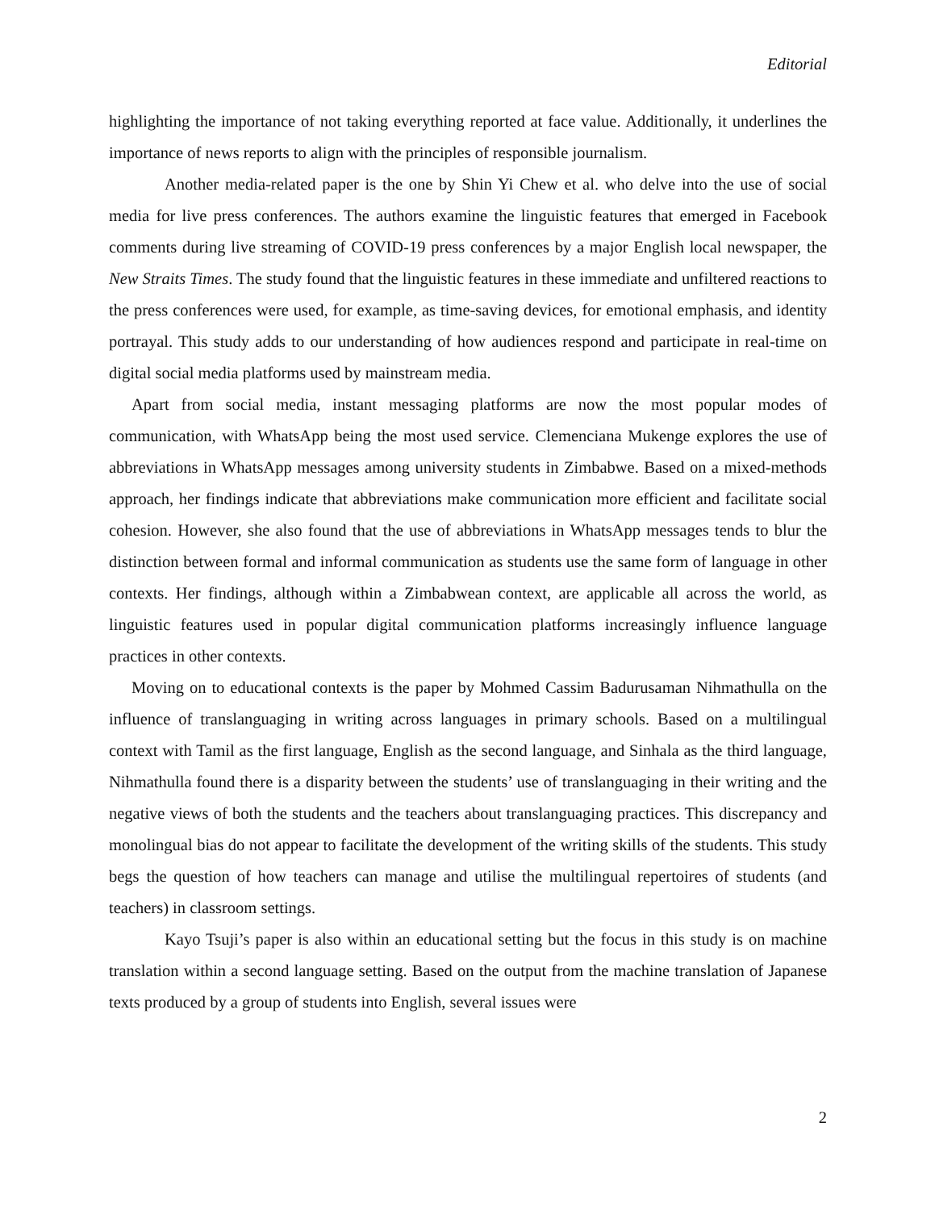Editorial
highlighting the importance of not taking everything reported at face value. Additionally, it underlines the importance of news reports to align with the principles of responsible journalism.
Another media-related paper is the one by Shin Yi Chew et al. who delve into the use of social media for live press conferences. The authors examine the linguistic features that emerged in Facebook comments during live streaming of COVID-19 press conferences by a major English local newspaper, the New Straits Times. The study found that the linguistic features in these immediate and unfiltered reactions to the press conferences were used, for example, as time-saving devices, for emotional emphasis, and identity portrayal. This study adds to our understanding of how audiences respond and participate in real-time on digital social media platforms used by mainstream media.
Apart from social media, instant messaging platforms are now the most popular modes of communication, with WhatsApp being the most used service. Clemenciana Mukenge explores the use of abbreviations in WhatsApp messages among university students in Zimbabwe. Based on a mixed-methods approach, her findings indicate that abbreviations make communication more efficient and facilitate social cohesion. However, she also found that the use of abbreviations in WhatsApp messages tends to blur the distinction between formal and informal communication as students use the same form of language in other contexts. Her findings, although within a Zimbabwean context, are applicable all across the world, as linguistic features used in popular digital communication platforms increasingly influence language practices in other contexts.
Moving on to educational contexts is the paper by Mohmed Cassim Badurusaman Nihmathulla on the influence of translanguaging in writing across languages in primary schools. Based on a multilingual context with Tamil as the first language, English as the second language, and Sinhala as the third language, Nihmathulla found there is a disparity between the students’ use of translanguaging in their writing and the negative views of both the students and the teachers about translanguaging practices. This discrepancy and monolingual bias do not appear to facilitate the development of the writing skills of the students. This study begs the question of how teachers can manage and utilise the multilingual repertoires of students (and teachers) in classroom settings.
Kayo Tsuji’s paper is also within an educational setting but the focus in this study is on machine translation within a second language setting. Based on the output from the machine translation of Japanese texts produced by a group of students into English, several issues were
2